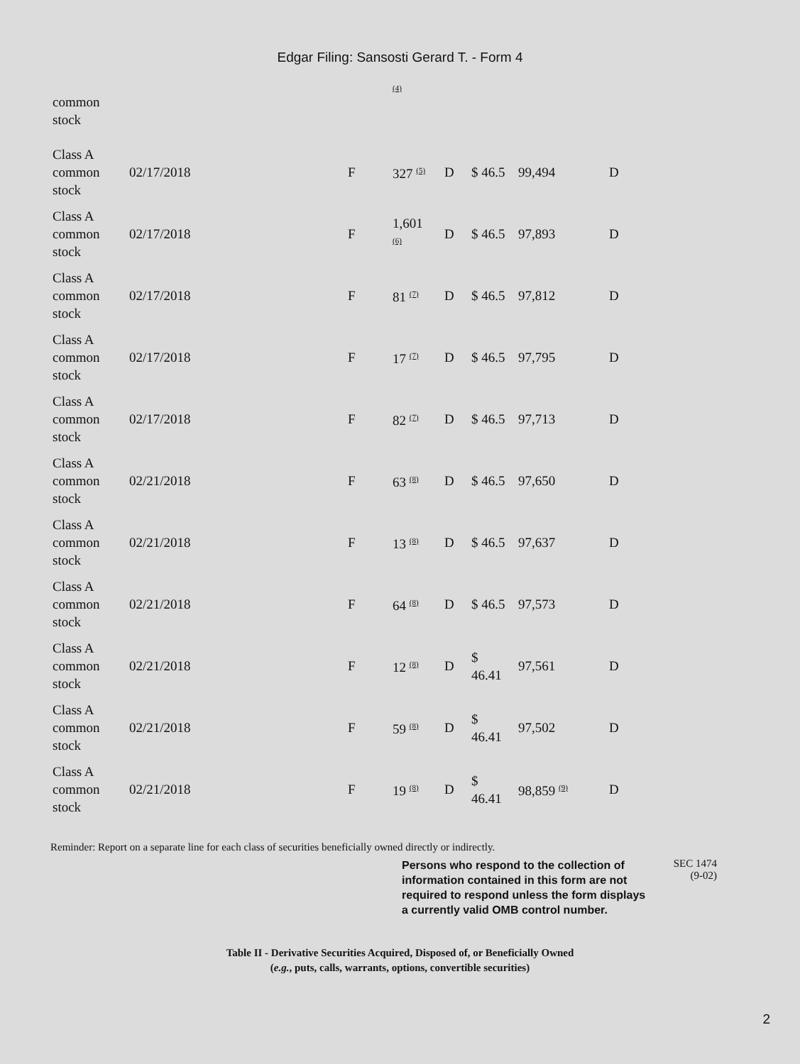Edgar Filing: Sansosti Gerard T. - Form 4
| common stock | | | <sup>(4)</sup> | | | | |
| Class A common stock | 02/17/2018 | F | 327 <sup>(5)</sup> | D | $ 46.5 | 99,494 | D |
| Class A common stock | 02/17/2018 | F | 1,601 <sup>(6)</sup> | D | $ 46.5 | 97,893 | D |
| Class A common stock | 02/17/2018 | F | 81 <sup>(7)</sup> | D | $ 46.5 | 97,812 | D |
| Class A common stock | 02/17/2018 | F | 17 <sup>(7)</sup> | D | $ 46.5 | 97,795 | D |
| Class A common stock | 02/17/2018 | F | 82 <sup>(7)</sup> | D | $ 46.5 | 97,713 | D |
| Class A common stock | 02/21/2018 | F | 63 <sup>(8)</sup> | D | $ 46.5 | 97,650 | D |
| Class A common stock | 02/21/2018 | F | 13 <sup>(8)</sup> | D | $ 46.5 | 97,637 | D |
| Class A common stock | 02/21/2018 | F | 64 <sup>(8)</sup> | D | $ 46.5 | 97,573 | D |
| Class A common stock | 02/21/2018 | F | 12 <sup>(8)</sup> | D | $ 46.41 | 97,561 | D |
| Class A common stock | 02/21/2018 | F | 59 <sup>(8)</sup> | D | $ 46.41 | 97,502 | D |
| Class A common stock | 02/21/2018 | F | 19 <sup>(8)</sup> | D | $ 46.41 | 98,859 <sup>(9)</sup> | D |
Reminder: Report on a separate line for each class of securities beneficially owned directly or indirectly.
Persons who respond to the collection of information contained in this form are not required to respond unless the form displays a currently valid OMB control number.
SEC 1474
(9-02)
Table II - Derivative Securities Acquired, Disposed of, or Beneficially Owned
(e.g., puts, calls, warrants, options, convertible securities)
2